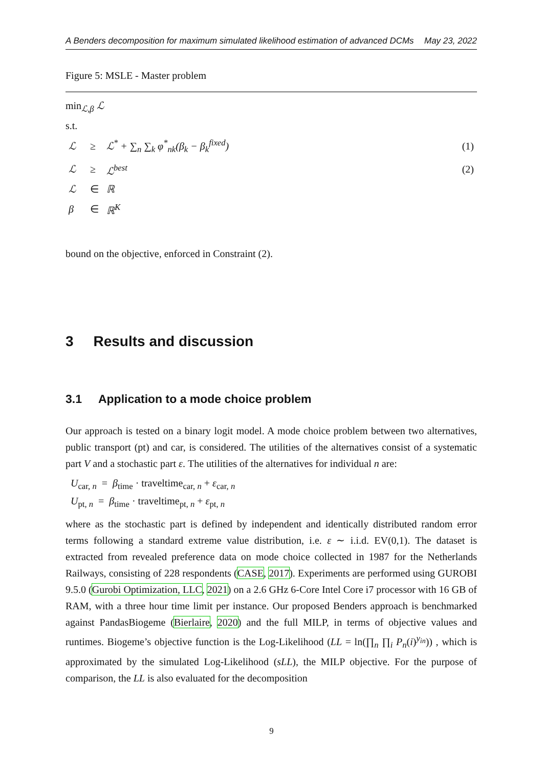A Benders decomposition for maximum simulated likelihood estimation of advanced DCMs May 23, 2022
Figure 5: MSLE - Master problem
min<sub>ℒ,β</sub> ℒ
s.t.
| ℒ | ≥ | ℒ<sup>*</sup> + ∑<sub>n</sub> ∑<sub>k</sub> φ<sup>*</sup><sub>nk</sub>(β<sub>k</sub> − β<sub>k</sub><sup>fixed</sup>) | (1) |
| ℒ | ≥ | ℒ<sup>best</sup> | (2) |
| ℒ | ∈ | ℝ | |
| β | ∈ | ℝ<sup>K</sup> | |
bound on the objective, enforced in Constraint (2).
3 Results and discussion
3.1 Application to a mode choice problem
Our approach is tested on a binary logit model. A mode choice problem between two alternatives, public transport (pt) and car, is considered. The utilities of the alternatives consist of a systematic part V and a stochastic part ε. The utilities of the alternatives for individual n are:
U<sub>car, n</sub> = β<sub>time</sub> · traveltime<sub>car, n</sub> + ε<sub>car, n</sub>
U<sub>pt, n</sub> = β<sub>time</sub> · traveltime<sub>pt, n</sub> + ε<sub>pt, n</sub>
where as the stochastic part is defined by independent and identically distributed random error terms following a standard extreme value distribution, i.e. ε ∼ i.i.d. EV(0,1). The dataset is extracted from revealed preference data on mode choice collected in 1987 for the Netherlands Railways, consisting of 228 respondents (CASE, 2017). Experiments are performed using GUROBI 9.5.0 (Gurobi Optimization, LLC, 2021) on a 2.6 GHz 6-Core Intel Core i7 processor with 16 GB of RAM, with a three hour time limit per instance. Our proposed Benders approach is benchmarked against PandasBiogeme (Bierlaire, 2020) and the full MILP, in terms of objective values and runtimes. Biogeme’s objective function is the Log-Likelihood (LL = ln(∏<sub>n</sub> ∏<sub>i</sub> P<sub>n</sub>(i)<sup>y<sub>in</sub></sup>)) , which is approximated by the simulated Log-Likelihood (sLL), the MILP objective. For the purpose of comparison, the LL is also evaluated for the decomposition
9